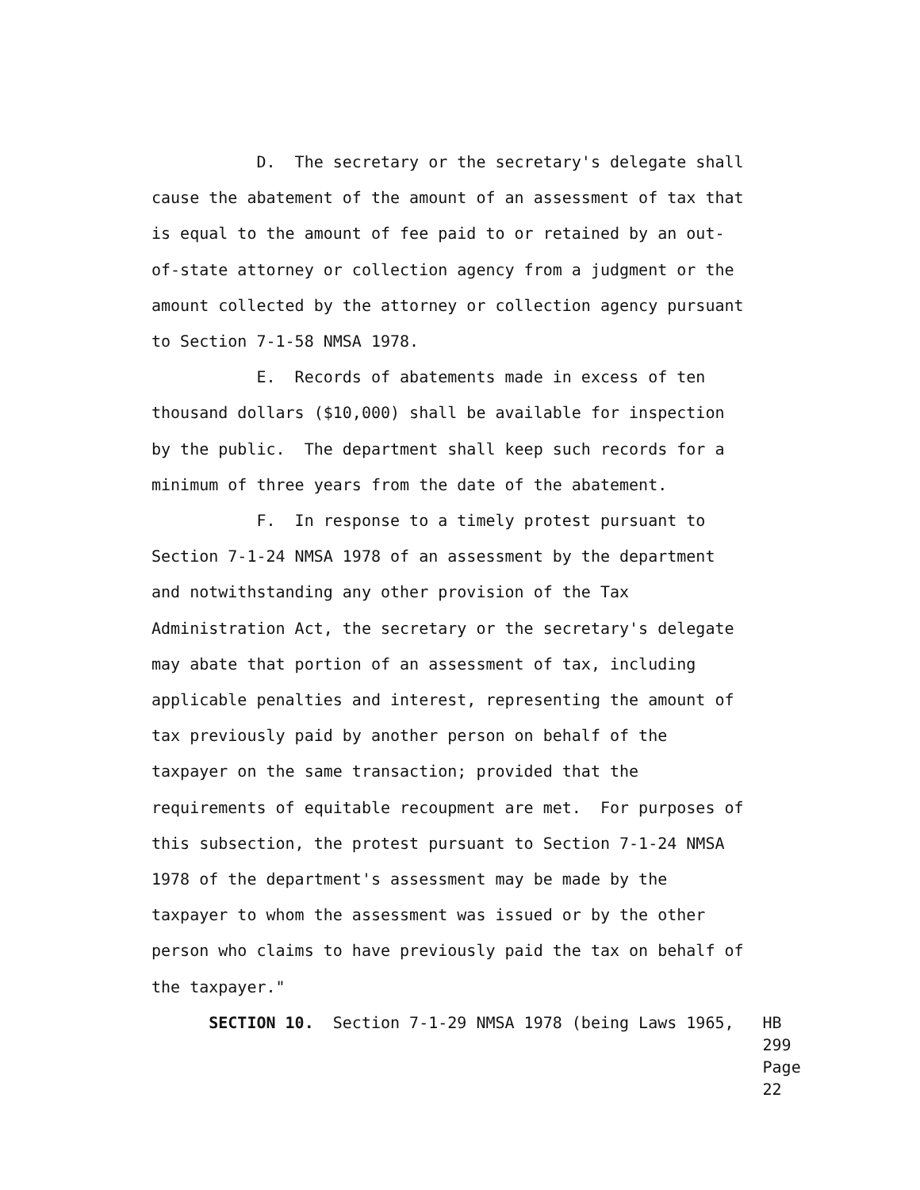D. The secretary or the secretary's delegate shall cause the abatement of the amount of an assessment of tax that is equal to the amount of fee paid to or retained by an out- of-state attorney or collection agency from a judgment or the amount collected by the attorney or collection agency pursuant to Section 7-1-58 NMSA 1978. E. Records of abatements made in excess of ten thousand dollars ($10,000) shall be available for inspection by the public. The department shall keep such records for a minimum of three years from the date of the abatement. F. In response to a timely protest pursuant to Section 7-1-24 NMSA 1978 of an assessment by the department and notwithstanding any other provision of the Tax Administration Act, the secretary or the secretary's delegate may abate that portion of an assessment of tax, including applicable penalties and interest, representing the amount of tax previously paid by another person on behalf of the taxpayer on the same transaction; provided that the requirements of equitable recoupment are met. For purposes of this subsection, the protest pursuant to Section 7-1-24 NMSA 1978 of the department's assessment may be made by the taxpayer to whom the assessment was issued or by the other person who claims to have previously paid the tax on behalf of the taxpayer."
SECTION 10. Section 7-1-29 NMSA 1978 (being Laws 1965,
HB 299
Page 22